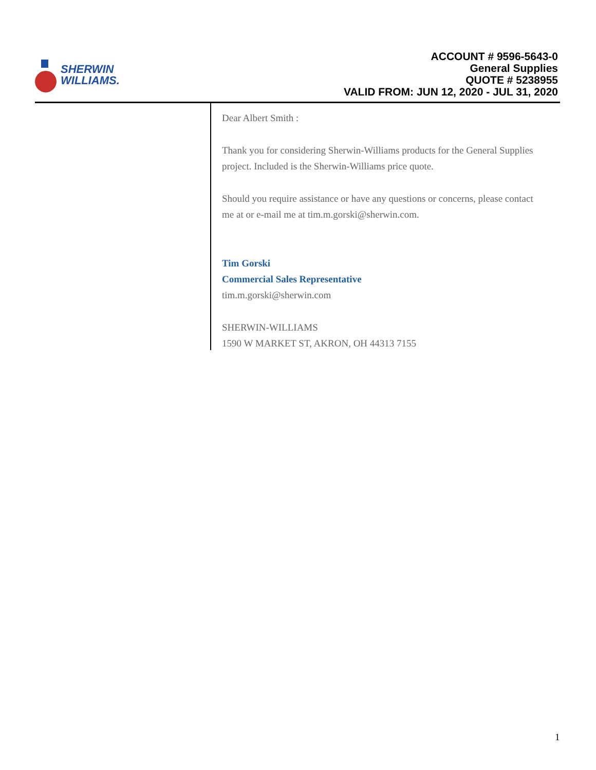SHERWIN
WILLIAMS.
ACCOUNT # 9596-5643-0
General Supplies
QUOTE # 5238955
VALID FROM: JUN 12, 2020 - JUL 31, 2020
Dear Albert Smith :
Thank you for considering Sherwin-Williams products for the General Supplies project. Included is the Sherwin-Williams price quote.
Should you require assistance or have any questions or concerns, please contact me at or e-mail me at tim.m.gorski@sherwin.com.
Tim Gorski
Commercial Sales Representative
tim.m.gorski@sherwin.com
SHERWIN-WILLIAMS
1590 W MARKET ST, AKRON, OH 44313 7155
1